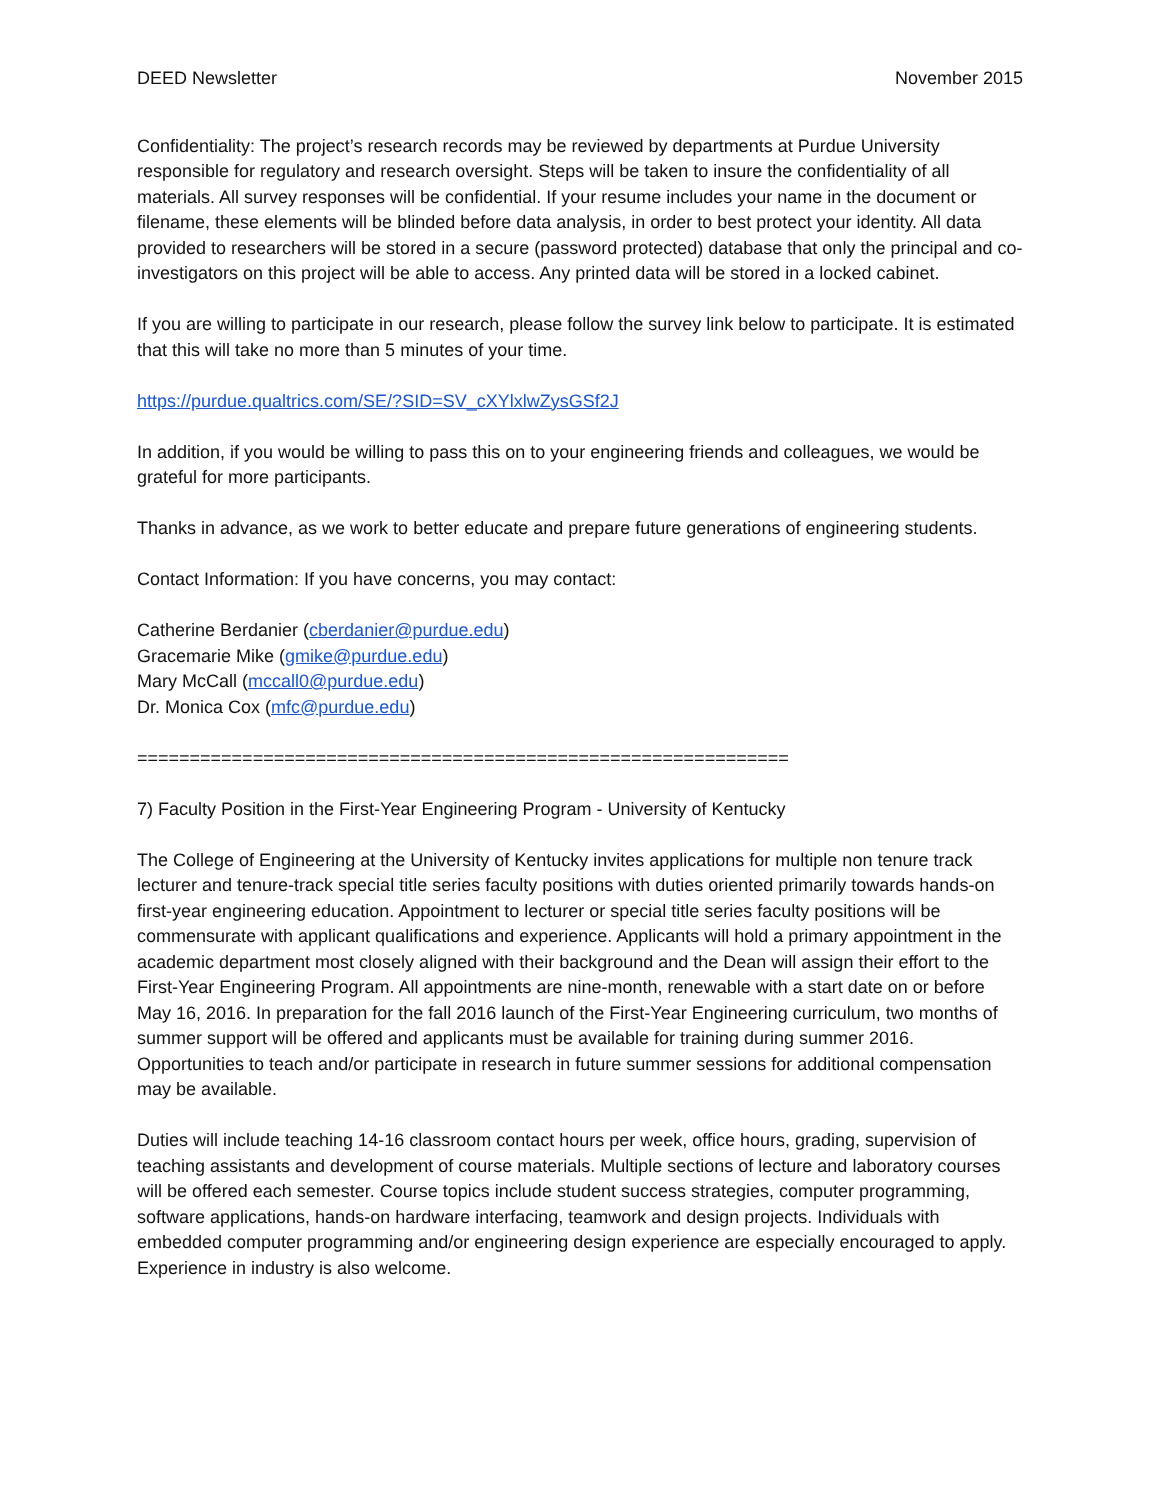DEED Newsletter November 2015
Confidentiality: The project’s research records may be reviewed by departments at Purdue University responsible for regulatory and research oversight. Steps will be taken to insure the confidentiality of all materials. All survey responses will be confidential. If your resume includes your name in the document or filename, these elements will be blinded before data analysis, in order to best protect your identity. All data provided to researchers will be stored in a secure (password protected) database that only the principal and co-investigators on this project will be able to access. Any printed data will be stored in a locked cabinet.
If you are willing to participate in our research, please follow the survey link below to participate. It is estimated that this will take no more than 5 minutes of your time.
https://purdue.qualtrics.com/SE/?SID=SV_cXYlxlwZysGSf2J
In addition, if you would be willing to pass this on to your engineering friends and colleagues, we would be grateful for more participants.
Thanks in advance, as we work to better educate and prepare future generations of engineering students.
Contact Information: If you have concerns, you may contact:
Catherine Berdanier (cberdanier@purdue.edu)
Gracemarie Mike (gmike@purdue.edu)
Mary McCall (mccall0@purdue.edu)
Dr. Monica Cox (mfc@purdue.edu)
==============================================================
7) Faculty Position in the First-Year Engineering Program - University of Kentucky
The College of Engineering at the University of Kentucky invites applications for multiple non tenure track lecturer and tenure-track special title series faculty positions with duties oriented primarily towards hands-on first-year engineering education. Appointment to lecturer or special title series faculty positions will be commensurate with applicant qualifications and experience. Applicants will hold a primary appointment in the academic department most closely aligned with their background and the Dean will assign their effort to the First-Year Engineering Program. All appointments are nine-month, renewable with a start date on or before May 16, 2016. In preparation for the fall 2016 launch of the First-Year Engineering curriculum, two months of summer support will be offered and applicants must be available for training during summer 2016. Opportunities to teach and/or participate in research in future summer sessions for additional compensation may be available.
Duties will include teaching 14-16 classroom contact hours per week, office hours, grading, supervision of teaching assistants and development of course materials. Multiple sections of lecture and laboratory courses will be offered each semester. Course topics include student success strategies, computer programming, software applications, hands-on hardware interfacing, teamwork and design projects. Individuals with embedded computer programming and/or engineering design experience are especially encouraged to apply. Experience in industry is also welcome.